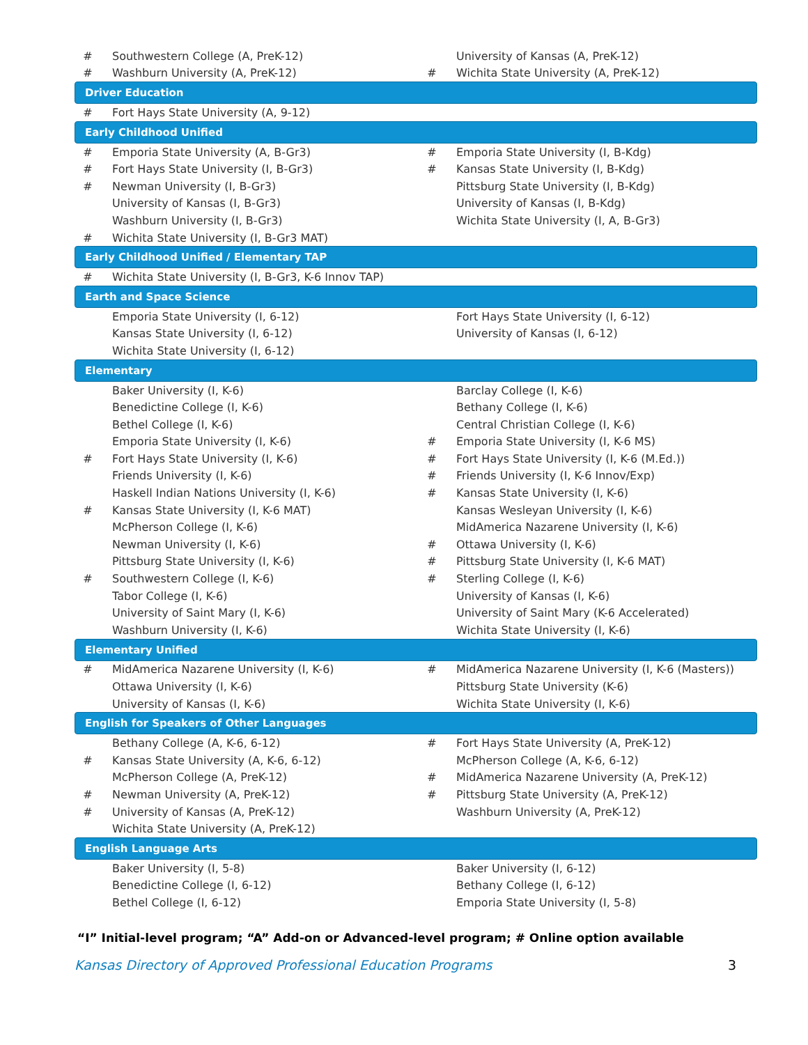| # | Southwestern College (A, PreK-12) | | University of Kansas (A, PreK-12) |
| # | Washburn University (A, PreK-12) | # | Wichita State University (A, PreK-12) |
| Driver Education | | | |
| # | Fort Hays State University (A, 9-12) | | |
| Early Childhood Unified | | | |
| # | Emporia State University (A, B-Gr3) | # | Emporia State University (I, B-Kdg) |
| # | Fort Hays State University (I, B-Gr3) | # | Kansas State University (I, B-Kdg) |
| # | Newman University (I, B-Gr3) | | Pittsburg State University (I, B-Kdg) |
| | University of Kansas (I, B-Gr3) | | University of Kansas (I, B-Kdg) |
| | Washburn University (I, B-Gr3) | | Wichita State University (I, A, B-Gr3) |
| # | Wichita State University (I, B-Gr3 MAT) | | |
| Early Childhood Unified / Elementary TAP | | | |
| # | Wichita State University (I, B-Gr3, K-6 Innov TAP) | | |
| Earth and Space Science | | | |
| | Emporia State University (I, 6-12) | | Fort Hays State University (I, 6-12) |
| | Kansas State University (I, 6-12) | | University of Kansas (I, 6-12) |
| | Wichita State University (I, 6-12) | | |
| Elementary | | | |
| | Baker University (I, K-6) | | Barclay College (I, K-6) |
| | Benedictine College (I, K-6) | | Bethany College (I, K-6) |
| | Bethel College (I, K-6) | | Central Christian College (I, K-6) |
| | Emporia State University (I, K-6) | # | Emporia State University (I, K-6 MS) |
| # | Fort Hays State University (I, K-6) | # | Fort Hays State University (I, K-6 (M.Ed.)) |
| | Friends University (I, K-6) | # | Friends University (I, K-6 Innov/Exp) |
| | Haskell Indian Nations University (I, K-6) | # | Kansas State University (I, K-6) |
| # | Kansas State University (I, K-6 MAT) | | Kansas Wesleyan University (I, K-6) |
| | McPherson College (I, K-6) | | MidAmerica Nazarene University (I, K-6) |
| | Newman University (I, K-6) | # | Ottawa University (I, K-6) |
| | Pittsburg State University (I, K-6) | # | Pittsburg State University (I, K-6 MAT) |
| # | Southwestern College (I, K-6) | # | Sterling College (I, K-6) |
| | Tabor College (I, K-6) | | University of Kansas (I, K-6) |
| | University of Saint Mary (I, K-6) | | University of Saint Mary (K-6 Accelerated) |
| | Washburn University (I, K-6) | | Wichita State University (I, K-6) |
| Elementary Unified | | | |
| # | MidAmerica Nazarene University (I, K-6) | # | MidAmerica Nazarene University (I, K-6 (Masters)) |
| | Ottawa University (I, K-6) | | Pittsburg State University (K-6) |
| | University of Kansas (I, K-6) | | Wichita State University (I, K-6) |
| English for Speakers of Other Languages | | | |
| | Bethany College (A, K-6, 6-12) | # | Fort Hays State University (A, PreK-12) |
| # | Kansas State University (A, K-6, 6-12) | | McPherson College (A, K-6, 6-12) |
| | McPherson College (A, PreK-12) | # | MidAmerica Nazarene University (A, PreK-12) |
| # | Newman University (A, PreK-12) | # | Pittsburg State University (A, PreK-12) |
| # | University of Kansas (A, PreK-12) | | Washburn University (A, PreK-12) |
| | Wichita State University (A, PreK-12) | | |
| English Language Arts | | | |
| | Baker University (I, 5-8) | | Baker University (I, 6-12) |
| | Benedictine College (I, 6-12) | | Bethany College (I, 6-12) |
| | Bethel College (I, 6-12) | | Emporia State University (I, 5-8) |
“I” Initial-level program; “A” Add-on or Advanced-level program; # Online option available
Kansas Directory of Approved Professional Education Programs 3